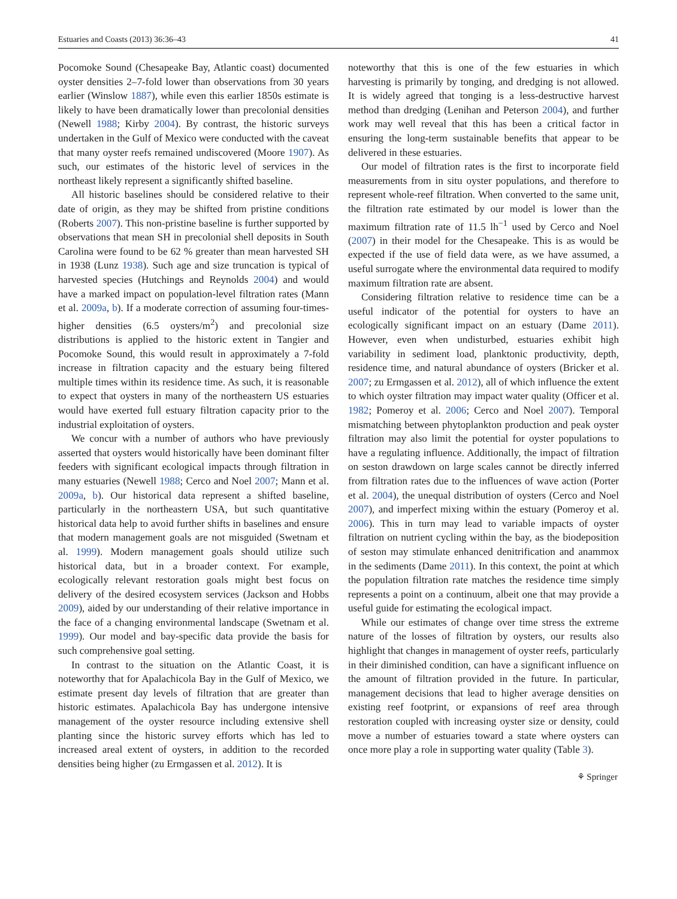Estuaries and Coasts (2013) 36:36–43 41
Pocomoke Sound (Chesapeake Bay, Atlantic coast) documented oyster densities 2–7-fold lower than observations from 30 years earlier (Winslow 1887), while even this earlier 1850s estimate is likely to have been dramatically lower than precolonial densities (Newell 1988; Kirby 2004). By contrast, the historic surveys undertaken in the Gulf of Mexico were conducted with the caveat that many oyster reefs remained undiscovered (Moore 1907). As such, our estimates of the historic level of services in the northeast likely represent a significantly shifted baseline.
All historic baselines should be considered relative to their date of origin, as they may be shifted from pristine conditions (Roberts 2007). This non-pristine baseline is further supported by observations that mean SH in precolonial shell deposits in South Carolina were found to be 62 % greater than mean harvested SH in 1938 (Lunz 1938). Such age and size truncation is typical of harvested species (Hutchings and Reynolds 2004) and would have a marked impact on population-level filtration rates (Mann et al. 2009a, b). If a moderate correction of assuming four-times-higher densities (6.5 oysters/m<sup>2</sup>) and precolonial size distributions is applied to the historic extent in Tangier and Pocomoke Sound, this would result in approximately a 7-fold increase in filtration capacity and the estuary being filtered multiple times within its residence time. As such, it is reasonable to expect that oysters in many of the northeastern US estuaries would have exerted full estuary filtration capacity prior to the industrial exploitation of oysters.
We concur with a number of authors who have previously asserted that oysters would historically have been dominant filter feeders with significant ecological impacts through filtration in many estuaries (Newell 1988; Cerco and Noel 2007; Mann et al. 2009a, b). Our historical data represent a shifted baseline, particularly in the northeastern USA, but such quantitative historical data help to avoid further shifts in baselines and ensure that modern management goals are not misguided (Swetnam et al. 1999). Modern management goals should utilize such historical data, but in a broader context. For example, ecologically relevant restoration goals might best focus on delivery of the desired ecosystem services (Jackson and Hobbs 2009), aided by our understanding of their relative importance in the face of a changing environmental landscape (Swetnam et al. 1999). Our model and bay-specific data provide the basis for such comprehensive goal setting.
In contrast to the situation on the Atlantic Coast, it is noteworthy that for Apalachicola Bay in the Gulf of Mexico, we estimate present day levels of filtration that are greater than historic estimates. Apalachicola Bay has undergone intensive management of the oyster resource including extensive shell planting since the historic survey efforts which has led to increased areal extent of oysters, in addition to the recorded densities being higher (zu Ermgassen et al. 2012). It is
noteworthy that this is one of the few estuaries in which harvesting is primarily by tonging, and dredging is not allowed. It is widely agreed that tonging is a less-destructive harvest method than dredging (Lenihan and Peterson 2004), and further work may well reveal that this has been a critical factor in ensuring the long-term sustainable benefits that appear to be delivered in these estuaries.
Our model of filtration rates is the first to incorporate field measurements from in situ oyster populations, and therefore to represent whole-reef filtration. When converted to the same unit, the filtration rate estimated by our model is lower than the maximum filtration rate of 11.5 lh<sup>−1</sup> used by Cerco and Noel (2007) in their model for the Chesapeake. This is as would be expected if the use of field data were, as we have assumed, a useful surrogate where the environmental data required to modify maximum filtration rate are absent.
Considering filtration relative to residence time can be a useful indicator of the potential for oysters to have an ecologically significant impact on an estuary (Dame 2011). However, even when undisturbed, estuaries exhibit high variability in sediment load, planktonic productivity, depth, residence time, and natural abundance of oysters (Bricker et al. 2007; zu Ermgassen et al. 2012), all of which influence the extent to which oyster filtration may impact water quality (Officer et al. 1982; Pomeroy et al. 2006; Cerco and Noel 2007). Temporal mismatching between phytoplankton production and peak oyster filtration may also limit the potential for oyster populations to have a regulating influence. Additionally, the impact of filtration on seston drawdown on large scales cannot be directly inferred from filtration rates due to the influences of wave action (Porter et al. 2004), the unequal distribution of oysters (Cerco and Noel 2007), and imperfect mixing within the estuary (Pomeroy et al. 2006). This in turn may lead to variable impacts of oyster filtration on nutrient cycling within the bay, as the biodeposition of seston may stimulate enhanced denitrification and anammox in the sediments (Dame 2011). In this context, the point at which the population filtration rate matches the residence time simply represents a point on a continuum, albeit one that may provide a useful guide for estimating the ecological impact.
While our estimates of change over time stress the extreme nature of the losses of filtration by oysters, our results also highlight that changes in management of oyster reefs, particularly in their diminished condition, can have a significant influence on the amount of filtration provided in the future. In particular, management decisions that lead to higher average densities on existing reef footprint, or expansions of reef area through restoration coupled with increasing oyster size or density, could move a number of estuaries toward a state where oysters can once more play a role in supporting water quality (Table 3).
⚘ Springer